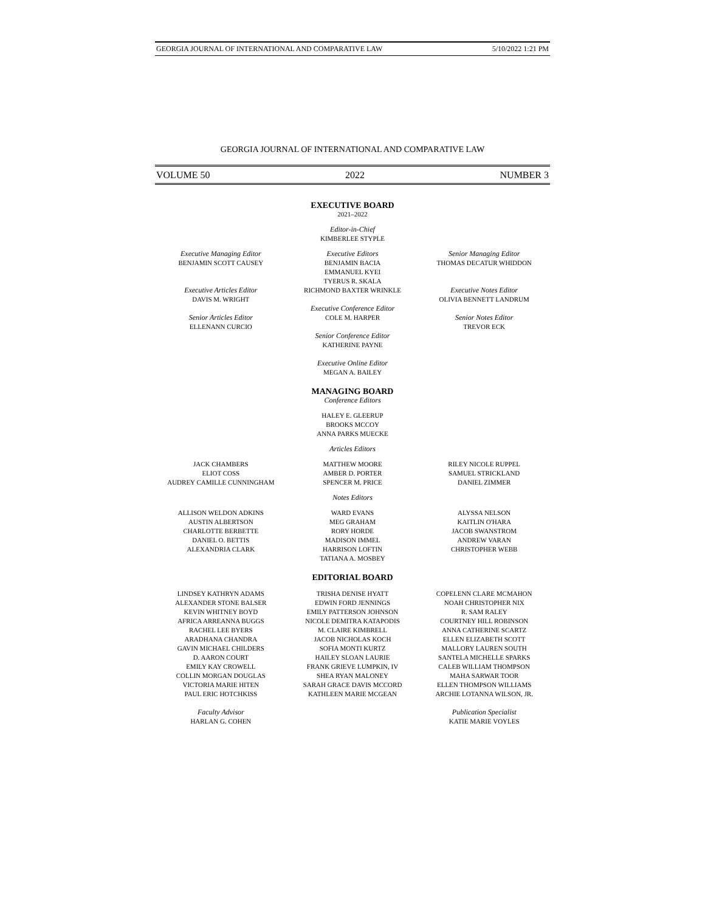GEORGIA JOURNAL OF INTERNATIONAL AND COMPARATIVE LAW 5/10/2022 1:21 PM
GEORGIA JOURNAL OF INTERNATIONAL AND COMPARATIVE LAW
VOLUME 50 2022 NUMBER 3
EXECUTIVE BOARD
2021–2022
Editor-in-Chief
KIMBERLEE STYPLE
Executive Managing Editor
BENJAMIN SCOTT CAUSEY
Executive Articles Editor
DAVIS M. WRIGHT
Senior Articles Editor
ELLENANN CURCIO
Executive Editors
BENJAMIN BACIA
EMMANUEL KYEI
TYERUS R. SKALA
RICHMOND BAXTER WRINKLE
Executive Conference Editor
COLE M. HARPER
Senior Conference Editor
KATHERINE PAYNE
Executive Online Editor
MEGAN A. BAILEY
Senior Managing Editor
THOMAS DECATUR WHIDDON
Executive Notes Editor
OLIVIA BENNETT LANDRUM
Senior Notes Editor
TREVOR ECK
MANAGING BOARD
Conference Editors
HALEY E. GLEERUP
BROOKS MCCOY
ANNA PARKS MUECKE
Articles Editors
JACK CHAMBERS
ELIOT COSS
AUDREY CAMILLE CUNNINGHAM
MATTHEW MOORE
AMBER D. PORTER
SPENCER M. PRICE
RILEY NICOLE RUPPEL
SAMUEL STRICKLAND
DANIEL ZIMMER
Notes Editors
ALLISON WELDON ADKINS
AUSTIN ALBERTSON
CHARLOTTE BERBETTE
DANIEL O. BETTIS
ALEXANDRIA CLARK
WARD EVANS
MEG GRAHAM
RORY HORDE
MADISON IMMEL
HARRISON LOFTIN
TATIANA A. MOSBEY
ALYSSA NELSON
KAITLIN O'HARA
JACOB SWANSTROM
ANDREW VARAN
CHRISTOPHER WEBB
EDITORIAL BOARD
LINDSEY KATHRYN ADAMS
ALEXANDER STONE BALSER
KEVIN WHITNEY BOYD
AFRICA ARREANNA BUGGS
RACHEL LEE BYERS
ARADHANA CHANDRA
GAVIN MICHAEL CHILDERS
D. AARON COURT
EMILY KAY CROWELL
COLLIN MORGAN DOUGLAS
VICTORIA MARIE HITEN
PAUL ERIC HOTCHKISS
Faculty Advisor
HARLAN G. COHEN
TRISHA DENISE HYATT
EDWIN FORD JENNINGS
EMILY PATTERSON JOHNSON
NICOLE DEMITRA KATAPODIS
M. CLAIRE KIMBRELL
JACOB NICHOLAS KOCH
SOFIA MONTI KURTZ
HAILEY SLOAN LAURIE
FRANK GRIEVE LUMPKIN, IV
SHEA RYAN MALONEY
SARAH GRACE DAVIS MCCORD
KATHLEEN MARIE MCGEAN
COPELENN CLARE MCMAHON
NOAH CHRISTOPHER NIX
R. SAM RALEY
COURTNEY HILL ROBINSON
ANNA CATHERINE SCARTZ
ELLEN ELIZABETH SCOTT
MALLORY LAUREN SOUTH
SANTELA MICHELLE SPARKS
CALEB WILLIAM THOMPSON
MAHA SARWAR TOOR
ELLEN THOMPSON WILLIAMS
ARCHIE LOTANNA WILSON, JR.
Publication Specialist
KATIE MARIE VOYLES